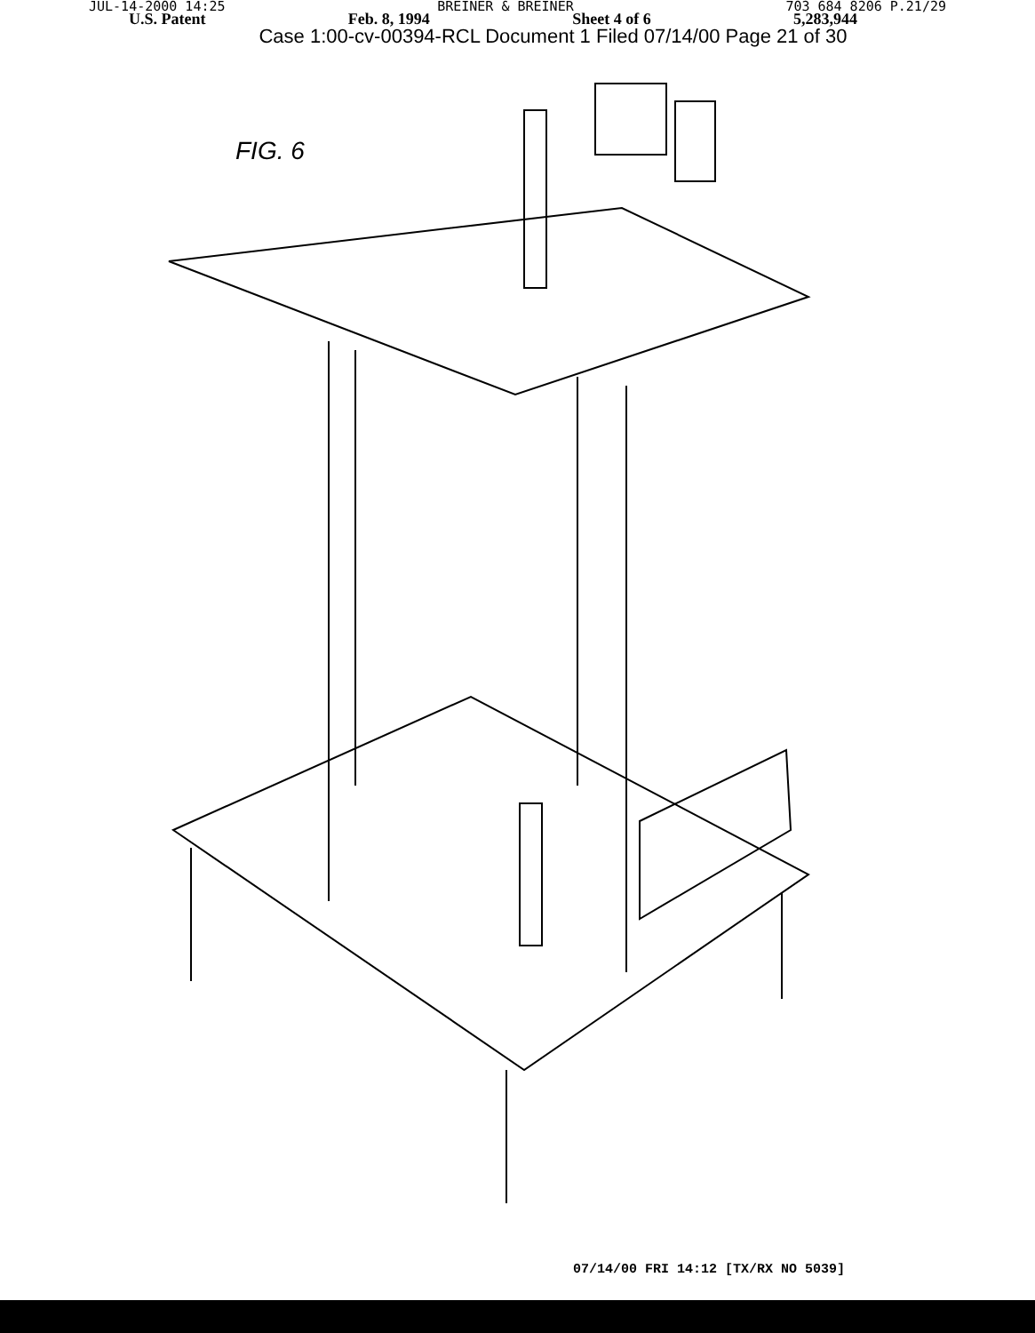JUL-14-2000 14:25 BREINER & BREINER 703 684 8206 P.21/29
U.S. Patent Feb. 8, 1994 Sheet 4 of 6 5,283,944
Case 1:00-cv-00394-RCL Document 1 Filed 07/14/00 Page 21 of 30
FIG. 6
07/14/00 FRI 14:12 [TX/RX NO 5039]